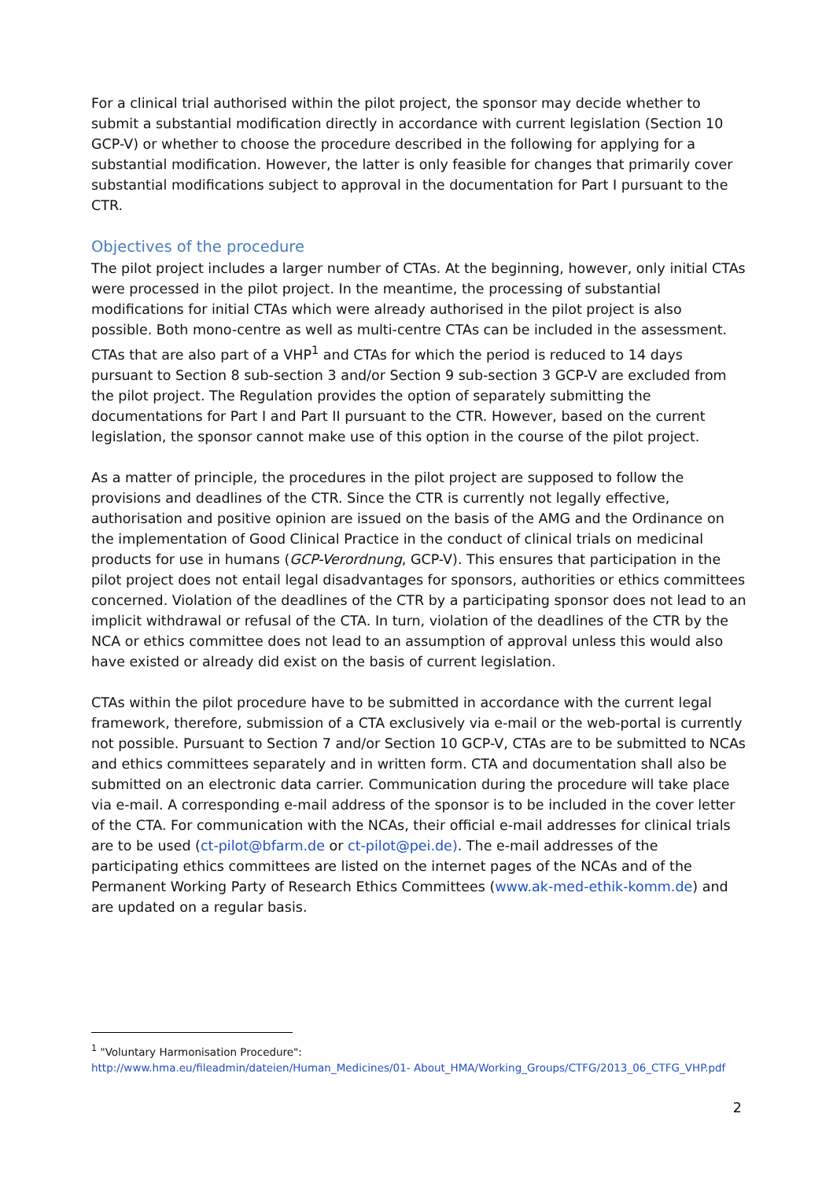For a clinical trial authorised within the pilot project, the sponsor may decide whether to submit a substantial modification directly in accordance with current legislation (Section 10 GCP-V) or whether to choose the procedure described in the following for applying for a substantial modification. However, the latter is only feasible for changes that primarily cover substantial modifications subject to approval in the documentation for Part I pursuant to the CTR.
Objectives of the procedure
The pilot project includes a larger number of CTAs. At the beginning, however, only initial CTAs were processed in the pilot project. In the meantime, the processing of substantial modifications for initial CTAs which were already authorised in the pilot project is also possible. Both mono-centre as well as multi-centre CTAs can be included in the assessment. CTAs that are also part of a VHP<sup>1</sup> and CTAs for which the period is reduced to 14 days pursuant to Section 8 sub-section 3 and/or Section 9 sub-section 3 GCP-V are excluded from the pilot project. The Regulation provides the option of separately submitting the documentations for Part I and Part II pursuant to the CTR. However, based on the current legislation, the sponsor cannot make use of this option in the course of the pilot project.
As a matter of principle, the procedures in the pilot project are supposed to follow the provisions and deadlines of the CTR. Since the CTR is currently not legally effective, authorisation and positive opinion are issued on the basis of the AMG and the Ordinance on the implementation of Good Clinical Practice in the conduct of clinical trials on medicinal products for use in humans (GCP-Verordnung, GCP-V). This ensures that participation in the pilot project does not entail legal disadvantages for sponsors, authorities or ethics committees concerned. Violation of the deadlines of the CTR by a participating sponsor does not lead to an implicit withdrawal or refusal of the CTA. In turn, violation of the deadlines of the CTR by the NCA or ethics committee does not lead to an assumption of approval unless this would also have existed or already did exist on the basis of current legislation.
CTAs within the pilot procedure have to be submitted in accordance with the current legal framework, therefore, submission of a CTA exclusively via e-mail or the web-portal is currently not possible. Pursuant to Section 7 and/or Section 10 GCP-V, CTAs are to be submitted to NCAs and ethics committees separately and in written form. CTA and documentation shall also be submitted on an electronic data carrier. Communication during the procedure will take place via e-mail. A corresponding e-mail address of the sponsor is to be included in the cover letter of the CTA. For communication with the NCAs, their official e-mail addresses for clinical trials are to be used (ct-pilot@bfarm.de or ct-pilot@pei.de). The e-mail addresses of the participating ethics committees are listed on the internet pages of the NCAs and of the Permanent Working Party of Research Ethics Committees (www.ak-med-ethik-komm.de) and are updated on a regular basis.
<sup>1</sup> "Voluntary Harmonisation Procedure":
http://www.hma.eu/fileadmin/dateien/Human_Medicines/01- About_HMA/Working_Groups/CTFG/2013_06_CTFG_VHP.pdf
2